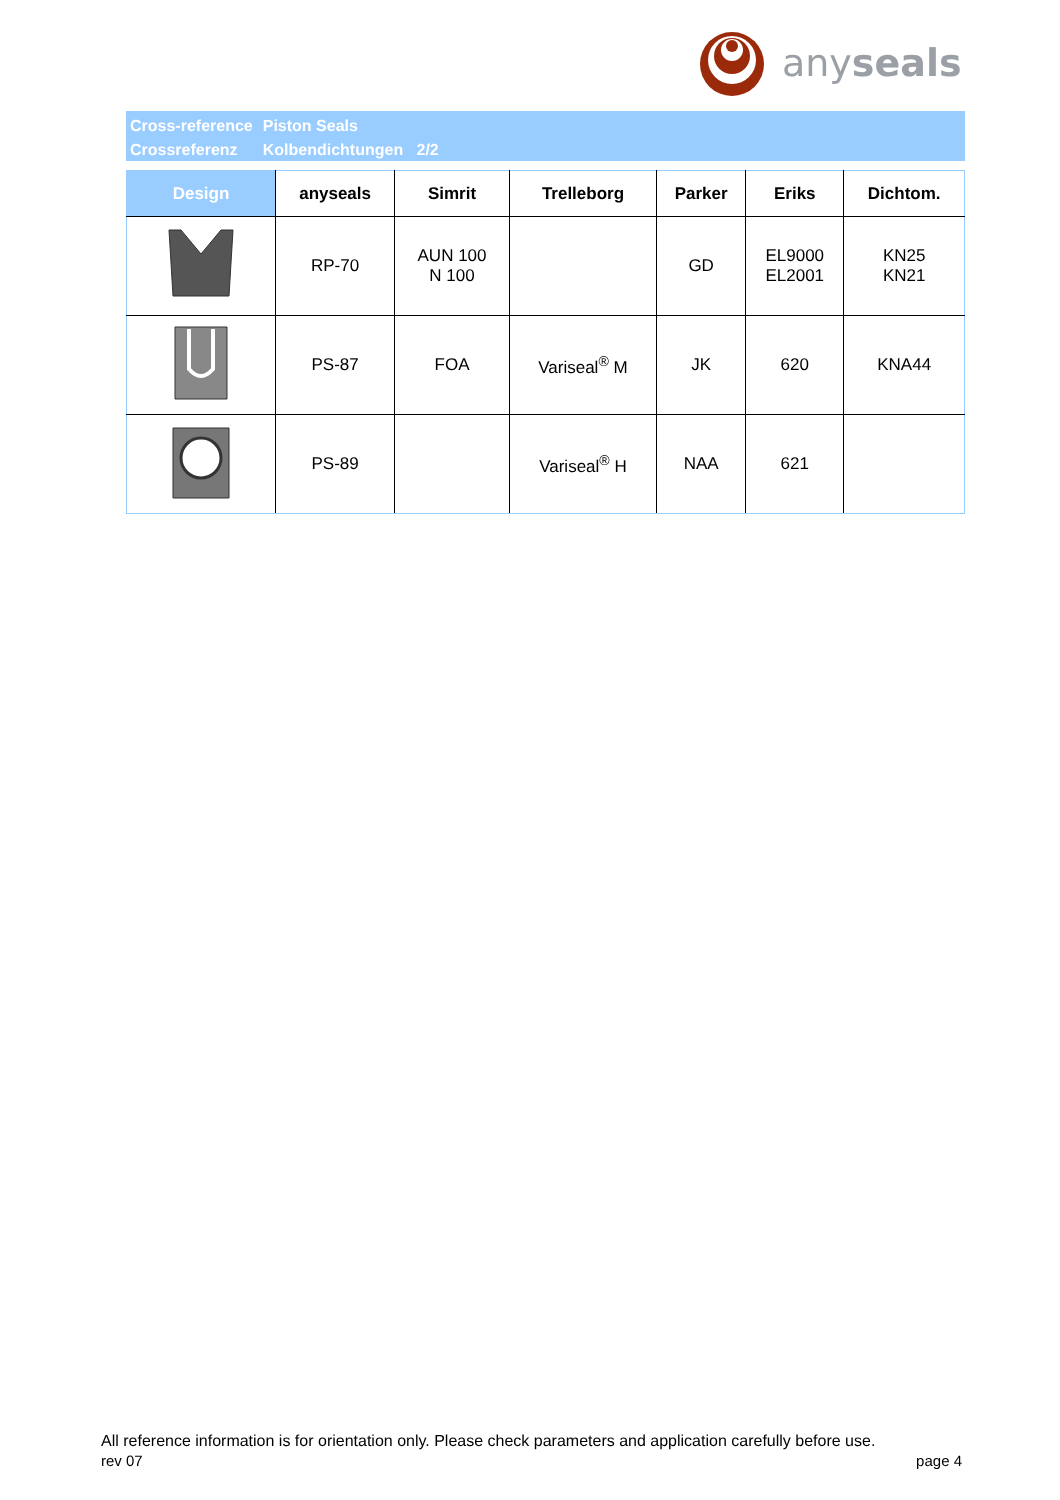anyseals
| Cross-reference | Piston Seals |
| Crossreferenz | Kolbendichtungen 2/2 |
| Design | anyseals | Simrit | Trelleborg | Parker | Eriks | Dichtom. |
| --- | --- | --- | --- | --- | --- | --- |
| | RP-70 | AUN 100 N 100 | | GD | EL9000 EL2001 | KN25 KN21 |
| | PS-87 | FOA | Variseal<sup>®</sup> M | JK | 620 | KNA44 |
| | PS-89 | | Variseal<sup>®</sup> H | NAA | 621 | |
All reference information is for orientation only. Please check parameters and application carefully before use.
rev 07 page 4